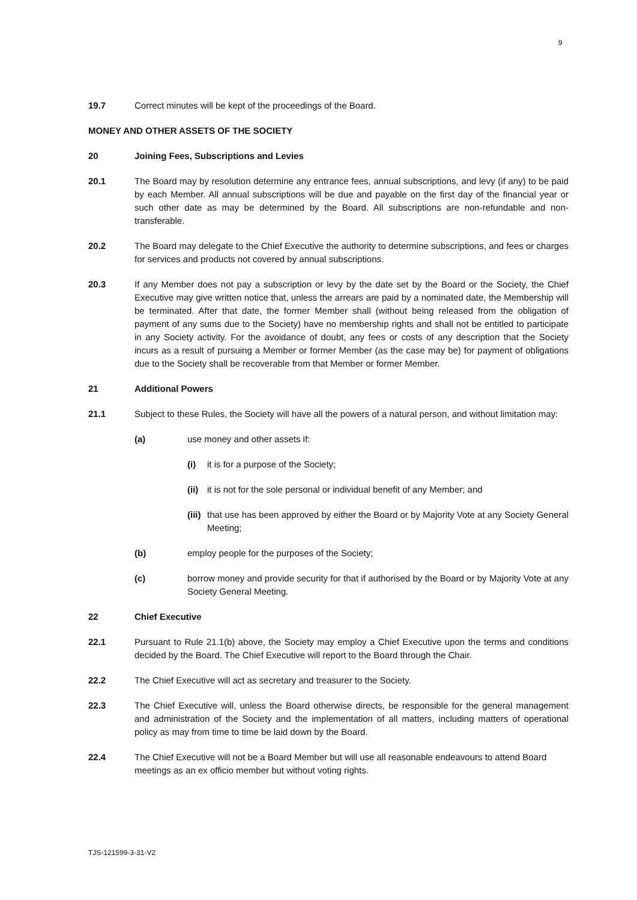9
19.7 Correct minutes will be kept of the proceedings of the Board.
MONEY AND OTHER ASSETS OF THE SOCIETY
20 Joining Fees, Subscriptions and Levies
20.1 The Board may by resolution determine any entrance fees, annual subscriptions, and levy (if any) to be paid by each Member. All annual subscriptions will be due and payable on the first day of the financial year or such other date as may be determined by the Board. All subscriptions are non-refundable and non-transferable.
20.2 The Board may delegate to the Chief Executive the authority to determine subscriptions, and fees or charges for services and products not covered by annual subscriptions.
20.3 If any Member does not pay a subscription or levy by the date set by the Board or the Society, the Chief Executive may give written notice that, unless the arrears are paid by a nominated date, the Membership will be terminated. After that date, the former Member shall (without being released from the obligation of payment of any sums due to the Society) have no membership rights and shall not be entitled to participate in any Society activity. For the avoidance of doubt, any fees or costs of any description that the Society incurs as a result of pursuing a Member or former Member (as the case may be) for payment of obligations due to the Society shall be recoverable from that Member or former Member.
21 Additional Powers
21.1 Subject to these Rules, the Society will have all the powers of a natural person, and without limitation may:
(a) use money and other assets if:
(i) it is for a purpose of the Society;
(ii)
it is not for the sole personal or individual benefit of any Member; and
(iii)
that use has been approved by either the Board or by Majority Vote at any Society General Meeting;
(b) employ people for the purposes of the Society;
(c) borrow money and provide security for that if authorised by the Board or by Majority Vote at any Society General Meeting.
22 Chief Executive
22.1 Pursuant to Rule 21.1(b) above, the Society may employ a Chief Executive upon the terms and conditions decided by the Board. The Chief Executive will report to the Board through the Chair.
22.2 The Chief Executive will act as secretary and treasurer to the Society.
22.3 The Chief Executive will, unless the Board otherwise directs, be responsible for the general management and administration of the Society and the implementation of all matters, including matters of operational policy as may from time to time be laid down by the Board.
22.4 The Chief Executive will not be a Board Member but will use all reasonable endeavours to attend Board meetings as an ex officio member but without voting rights.
TJS-121599-3-31-V2